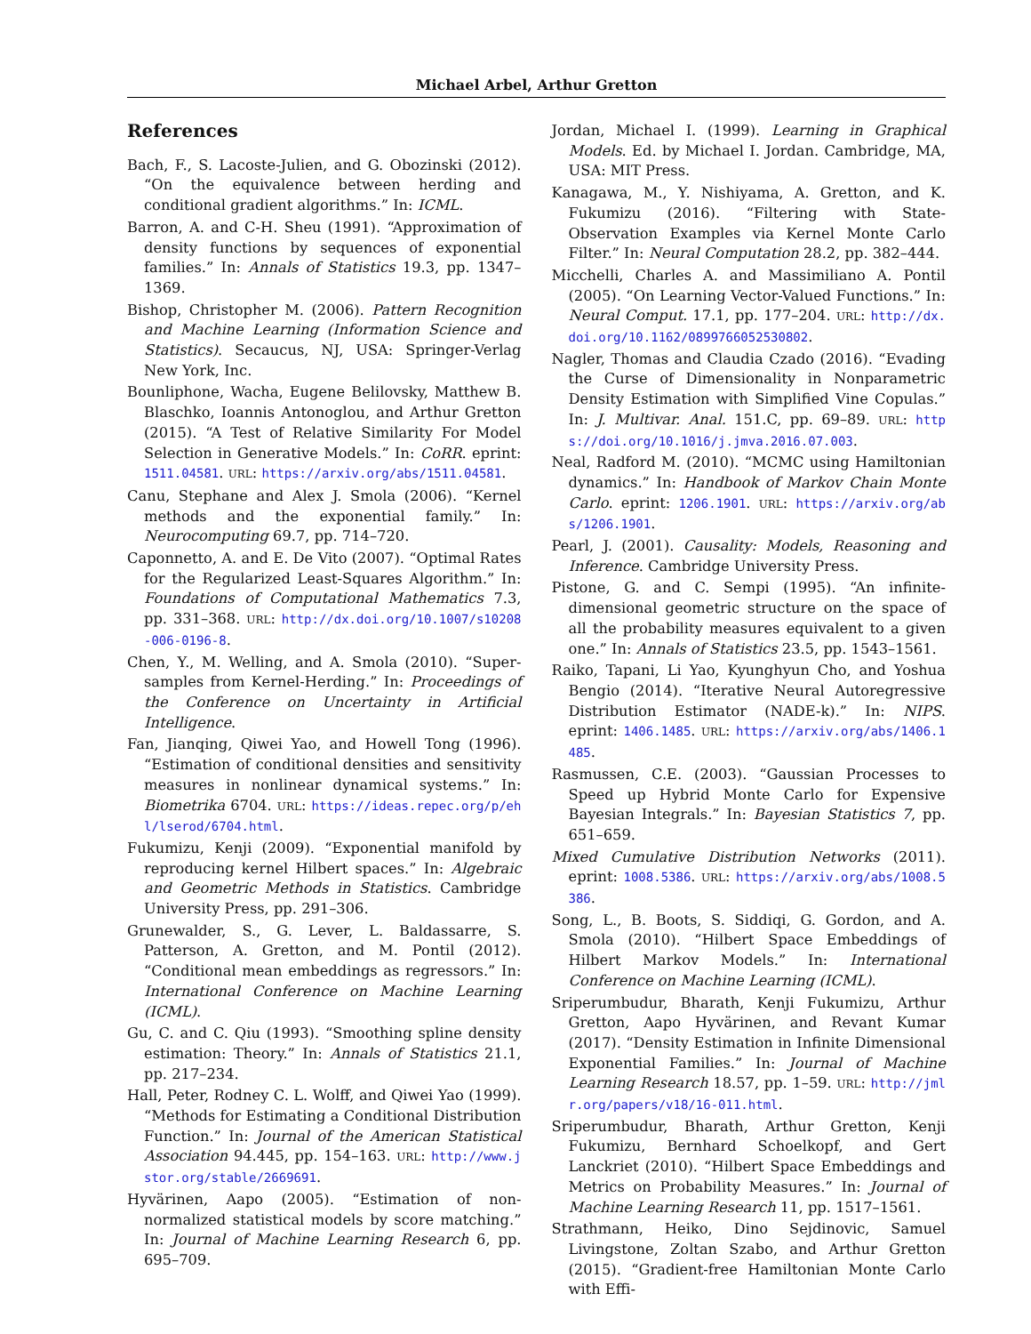Michael Arbel, Arthur Gretton
References
Bach, F., S. Lacoste-Julien, and G. Obozinski (2012). “On the equivalence between herding and conditional gradient algorithms.” In: ICML.
Barron, A. and C-H. Sheu (1991). “Approximation of density functions by sequences of exponential families.” In: Annals of Statistics 19.3, pp. 1347–1369.
Bishop, Christopher M. (2006). Pattern Recognition and Machine Learning (Information Science and Statistics). Secaucus, NJ, USA: Springer-Verlag New York, Inc.
Bounliphone, Wacha, Eugene Belilovsky, Matthew B. Blaschko, Ioannis Antonoglou, and Arthur Gretton (2015). “A Test of Relative Similarity For Model Selection in Generative Models.” In: CoRR. eprint: 1511.04581. URL: https://arxiv.org/abs/1511.04581.
Canu, Stephane and Alex J. Smola (2006). “Kernel methods and the exponential family.” In: Neurocomputing 69.7, pp. 714–720.
Caponnetto, A. and E. De Vito (2007). “Optimal Rates for the Regularized Least-Squares Algorithm.” In: Foundations of Computational Mathematics 7.3, pp. 331–368. URL: http://dx.doi.org/10.1007/s10208-006-0196-8.
Chen, Y., M. Welling, and A. Smola (2010). “Super-samples from Kernel-Herding.” In: Proceedings of the Conference on Uncertainty in Artificial Intelligence.
Fan, Jianqing, Qiwei Yao, and Howell Tong (1996). “Estimation of conditional densities and sensitivity measures in nonlinear dynamical systems.” In: Biometrika 6704. URL: https://ideas.repec.org/p/ehl/lserod/6704.html.
Fukumizu, Kenji (2009). “Exponential manifold by reproducing kernel Hilbert spaces.” In: Algebraic and Geometric Methods in Statistics. Cambridge University Press, pp. 291–306.
Grunewalder, S., G. Lever, L. Baldassarre, S. Patterson, A. Gretton, and M. Pontil (2012). “Conditional mean embeddings as regressors.” In: International Conference on Machine Learning (ICML).
Gu, C. and C. Qiu (1993). “Smoothing spline density estimation: Theory.” In: Annals of Statistics 21.1, pp. 217–234.
Hall, Peter, Rodney C. L. Wolff, and Qiwei Yao (1999). “Methods for Estimating a Conditional Distribution Function.” In: Journal of the American Statistical Association 94.445, pp. 154–163. URL: http://www.jstor.org/stable/2669691.
Hyvärinen, Aapo (2005). “Estimation of non-normalized statistical models by score matching.” In: Journal of Machine Learning Research 6, pp. 695–709.
Jordan, Michael I. (1999). Learning in Graphical Models. Ed. by Michael I. Jordan. Cambridge, MA, USA: MIT Press.
Kanagawa, M., Y. Nishiyama, A. Gretton, and K. Fukumizu (2016). “Filtering with State-Observation Examples via Kernel Monte Carlo Filter.” In: Neural Computation 28.2, pp. 382–444.
Micchelli, Charles A. and Massimiliano A. Pontil (2005). “On Learning Vector-Valued Functions.” In: Neural Comput. 17.1, pp. 177–204. URL: http://dx.doi.org/10.1162/0899766052530802.
Nagler, Thomas and Claudia Czado (2016). “Evading the Curse of Dimensionality in Nonparametric Density Estimation with Simplified Vine Copulas.” In: J. Multivar. Anal. 151.C, pp. 69–89. URL: https://doi.org/10.1016/j.jmva.2016.07.003.
Neal, Radford M. (2010). “MCMC using Hamiltonian dynamics.” In: Handbook of Markov Chain Monte Carlo. eprint: 1206.1901. URL: https://arxiv.org/abs/1206.1901.
Pearl, J. (2001). Causality: Models, Reasoning and Inference. Cambridge University Press.
Pistone, G. and C. Sempi (1995). “An infinite-dimensional geometric structure on the space of all the probability measures equivalent to a given one.” In: Annals of Statistics 23.5, pp. 1543–1561.
Raiko, Tapani, Li Yao, Kyunghyun Cho, and Yoshua Bengio (2014). “Iterative Neural Autoregressive Distribution Estimator (NADE-k).” In: NIPS. eprint: 1406.1485. URL: https://arxiv.org/abs/1406.1485.
Rasmussen, C.E. (2003). “Gaussian Processes to Speed up Hybrid Monte Carlo for Expensive Bayesian Integrals.” In: Bayesian Statistics 7, pp. 651–659.
Mixed Cumulative Distribution Networks (2011). eprint: 1008.5386. URL: https://arxiv.org/abs/1008.5386.
Song, L., B. Boots, S. Siddiqi, G. Gordon, and A. Smola (2010). “Hilbert Space Embeddings of Hilbert Markov Models.” In: International Conference on Machine Learning (ICML).
Sriperumbudur, Bharath, Kenji Fukumizu, Arthur Gretton, Aapo Hyvärinen, and Revant Kumar (2017). “Density Estimation in Infinite Dimensional Exponential Families.” In: Journal of Machine Learning Research 18.57, pp. 1–59. URL: http://jmlr.org/papers/v18/16-011.html.
Sriperumbudur, Bharath, Arthur Gretton, Kenji Fukumizu, Bernhard Schoelkopf, and Gert Lanckriet (2010). “Hilbert Space Embeddings and Metrics on Probability Measures.” In: Journal of Machine Learning Research 11, pp. 1517–1561.
Strathmann, Heiko, Dino Sejdinovic, Samuel Livingstone, Zoltan Szabo, and Arthur Gretton (2015). “Gradient-free Hamiltonian Monte Carlo with Effi-